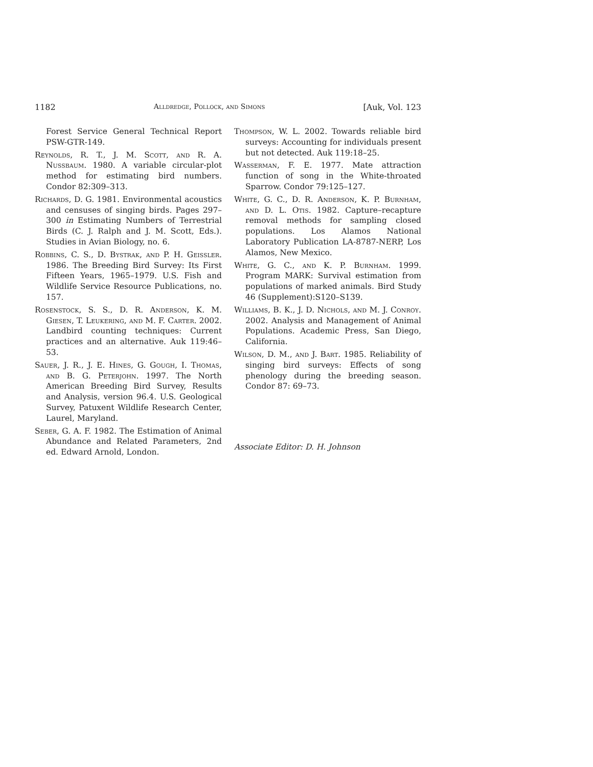1182 Alldredge, Pollock, and Simons [Auk, Vol. 123
Forest Service General Technical Report PSW-GTR-149.
Reynolds, R. T., J. M. Scott, and R. A. Nussbaum. 1980. A variable circular-plot method for estimating bird numbers. Condor 82:309–313.
Richards, D. G. 1981. Environmental acoustics and censuses of singing birds. Pages 297–300 in Estimating Numbers of Terrestrial Birds (C. J. Ralph and J. M. Scott, Eds.). Studies in Avian Biology, no. 6.
Robbins, C. S., D. Bystrak, and P. H. Geissler. 1986. The Breeding Bird Survey: Its First Fifteen Years, 1965–1979. U.S. Fish and Wildlife Service Resource Publications, no. 157.
Rosenstock, S. S., D. R. Anderson, K. M. Giesen, T. Leukering, and M. F. Carter. 2002. Landbird counting techniques: Current practices and an alternative. Auk 119:46–53.
Sauer, J. R., J. E. Hines, G. Gough, I. Thomas, and B. G. Peterjohn. 1997. The North American Breeding Bird Survey, Results and Analysis, version 96.4. U.S. Geological Survey, Patuxent Wildlife Research Center, Laurel, Maryland.
Seber, G. A. F. 1982. The Estimation of Animal Abundance and Related Parameters, 2nd ed. Edward Arnold, London.
Thompson, W. L. 2002. Towards reliable bird surveys: Accounting for individuals present but not detected. Auk 119:18–25.
Wasserman, F. E. 1977. Mate attraction function of song in the White-throated Sparrow. Condor 79:125–127.
White, G. C., D. R. Anderson, K. P. Burnham, and D. L. Otis. 1982. Capture–recapture removal methods for sampling closed populations. Los Alamos National Laboratory Publication LA-8787-NERP, Los Alamos, New Mexico.
White, G. C., and K. P. Burnham. 1999. Program MARK: Survival estimation from populations of marked animals. Bird Study 46 (Supplement):S120–S139.
Williams, B. K., J. D. Nichols, and M. J. Conroy. 2002. Analysis and Management of Animal Populations. Academic Press, San Diego, California.
Wilson, D. M., and J. Bart. 1985. Reliability of singing bird surveys: Effects of song phenology during the breeding season. Condor 87: 69–73.
Associate Editor: D. H. Johnson